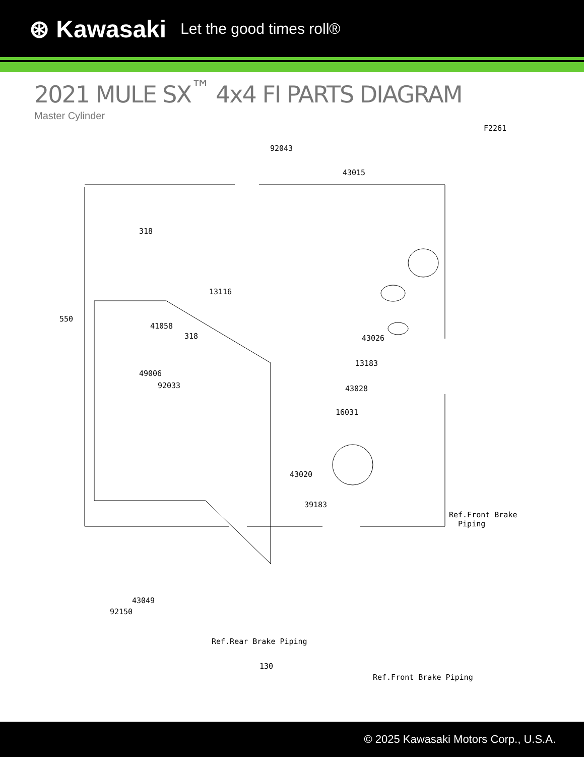⊛ Kawasaki Let the good times roll®
2021 MULE SX<sup>™</sup> 4x4 FI PARTS DIAGRAM
Master Cylinder
F2261
92043
43015
318
13116
550
41058
318 43026
13183
49006
92033 43028
16031
43020
39183
Ref.Front Brake
Piping
43049
92150
130
Ref.Front Brake Piping
Ref.Rear Brake Piping
© 2025 Kawasaki Motors Corp., U.S.A.